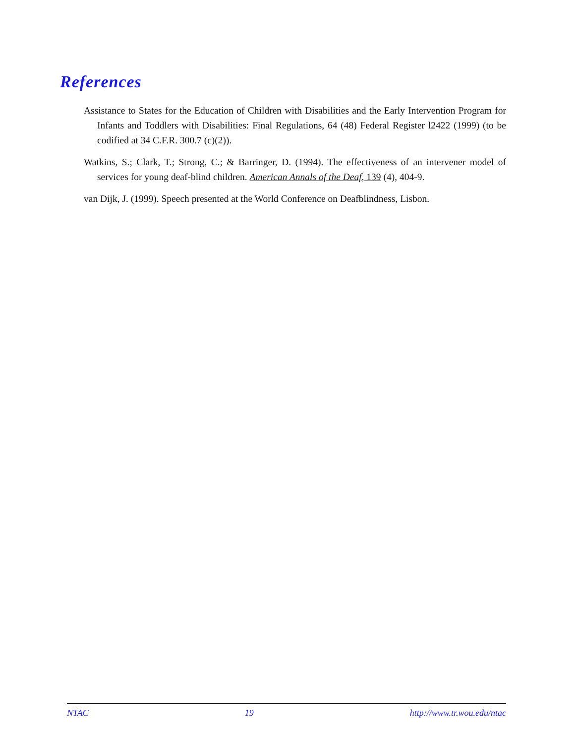References
Assistance to States for the Education of Children with Disabilities and the Early Intervention Program for Infants and Toddlers with Disabilities: Final Regulations, 64 (48) Federal Register l2422 (1999) (to be codified at 34 C.F.R. 300.7 (c)(2)).
Watkins, S.; Clark, T.; Strong, C.; & Barringer, D. (1994). The effectiveness of an intervener model of services for young deaf-blind children. American Annals of the Deaf, 139 (4), 404-9.
van Dijk, J. (1999). Speech presented at the World Conference on Deafblindness, Lisbon.
NTAC 19 http://www.tr.wou.edu/ntac